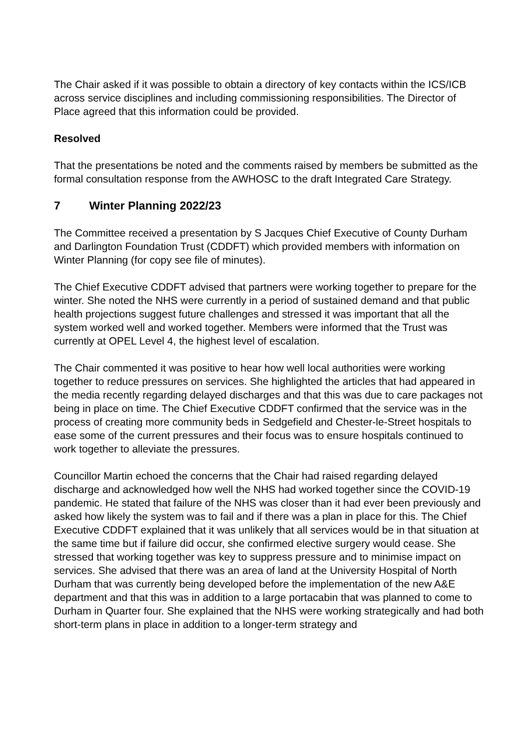The Chair asked if it was possible to obtain a directory of key contacts within the ICS/ICB across service disciplines and including commissioning responsibilities. The Director of Place agreed that this information could be provided.
Resolved
That the presentations be noted and the comments raised by members be submitted as the formal consultation response from the AWHOSC to the draft Integrated Care Strategy.
7 Winter Planning 2022/23
The Committee received a presentation by S Jacques Chief Executive of County Durham and Darlington Foundation Trust (CDDFT) which provided members with information on Winter Planning (for copy see file of minutes).
The Chief Executive CDDFT advised that partners were working together to prepare for the winter. She noted the NHS were currently in a period of sustained demand and that public health projections suggest future challenges and stressed it was important that all the system worked well and worked together. Members were informed that the Trust was currently at OPEL Level 4, the highest level of escalation.
The Chair commented it was positive to hear how well local authorities were working together to reduce pressures on services. She highlighted the articles that had appeared in the media recently regarding delayed discharges and that this was due to care packages not being in place on time. The Chief Executive CDDFT confirmed that the service was in the process of creating more community beds in Sedgefield and Chester-le-Street hospitals to ease some of the current pressures and their focus was to ensure hospitals continued to work together to alleviate the pressures.
Councillor Martin echoed the concerns that the Chair had raised regarding delayed discharge and acknowledged how well the NHS had worked together since the COVID-19 pandemic. He stated that failure of the NHS was closer than it had ever been previously and asked how likely the system was to fail and if there was a plan in place for this. The Chief Executive CDDFT explained that it was unlikely that all services would be in that situation at the same time but if failure did occur, she confirmed elective surgery would cease. She stressed that working together was key to suppress pressure and to minimise impact on services. She advised that there was an area of land at the University Hospital of North Durham that was currently being developed before the implementation of the new A&E department and that this was in addition to a large portacabin that was planned to come to Durham in Quarter four. She explained that the NHS were working strategically and had both short-term plans in place in addition to a longer-term strategy and